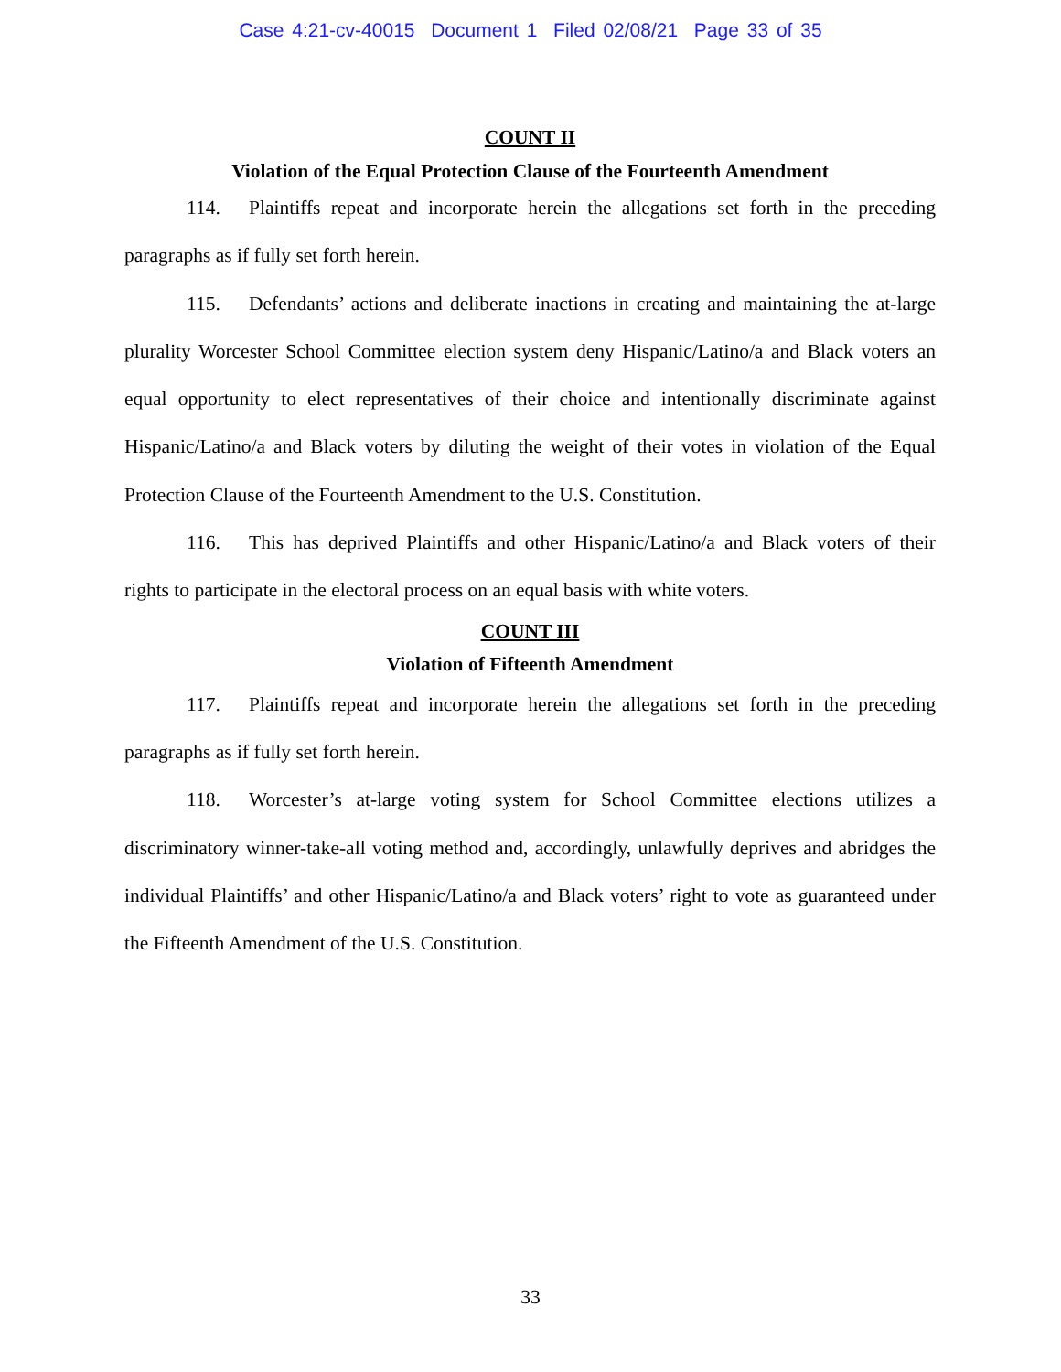Case 4:21-cv-40015 Document 1 Filed 02/08/21 Page 33 of 35
COUNT II
Violation of the Equal Protection Clause of the Fourteenth Amendment
114. Plaintiffs repeat and incorporate herein the allegations set forth in the preceding paragraphs as if fully set forth herein.
115. Defendants’ actions and deliberate inactions in creating and maintaining the at-large plurality Worcester School Committee election system deny Hispanic/Latino/a and Black voters an equal opportunity to elect representatives of their choice and intentionally discriminate against Hispanic/Latino/a and Black voters by diluting the weight of their votes in violation of the Equal Protection Clause of the Fourteenth Amendment to the U.S. Constitution.
116. This has deprived Plaintiffs and other Hispanic/Latino/a and Black voters of their rights to participate in the electoral process on an equal basis with white voters.
COUNT III
Violation of Fifteenth Amendment
117. Plaintiffs repeat and incorporate herein the allegations set forth in the preceding paragraphs as if fully set forth herein.
118. Worcester’s at-large voting system for School Committee elections utilizes a discriminatory winner-take-all voting method and, accordingly, unlawfully deprives and abridges the individual Plaintiffs’ and other Hispanic/Latino/a and Black voters’ right to vote as guaranteed under the Fifteenth Amendment of the U.S. Constitution.
33